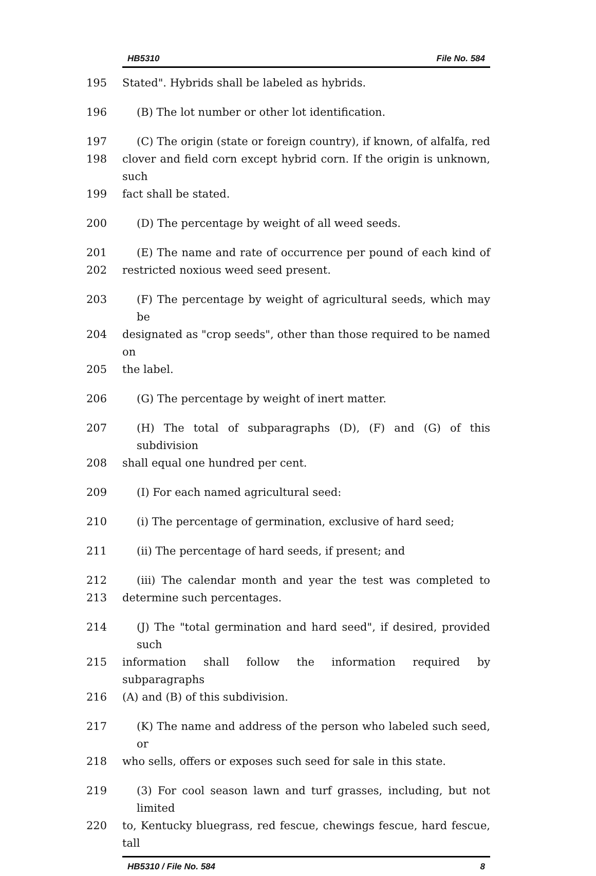HB5310 File No. 584
195 Stated". Hybrids shall be labeled as hybrids.
196 (B) The lot number or other lot identification.
197 (C) The origin (state or foreign country), if known, of alfalfa, red
198 clover and field corn except hybrid corn. If the origin is unknown, such
199 fact shall be stated.
200 (D) The percentage by weight of all weed seeds.
201 (E) The name and rate of occurrence per pound of each kind of
202 restricted noxious weed seed present.
203 (F) The percentage by weight of agricultural seeds, which may be
204 designated as "crop seeds", other than those required to be named on
205 the label.
206 (G) The percentage by weight of inert matter.
207 (H) The total of subparagraphs (D), (F) and (G) of this subdivision
208 shall equal one hundred per cent.
209 (I) For each named agricultural seed:
210 (i) The percentage of germination, exclusive of hard seed;
211 (ii) The percentage of hard seeds, if present; and
212 (iii) The calendar month and year the test was completed to
213 determine such percentages.
214 (J) The "total germination and hard seed", if desired, provided such
215 information shall follow the information required by subparagraphs
216 (A) and (B) of this subdivision.
217 (K) The name and address of the person who labeled such seed, or
218 who sells, offers or exposes such seed for sale in this state.
219 (3) For cool season lawn and turf grasses, including, but not limited
220 to, Kentucky bluegrass, red fescue, chewings fescue, hard fescue, tall
HB5310 / File No. 584 8